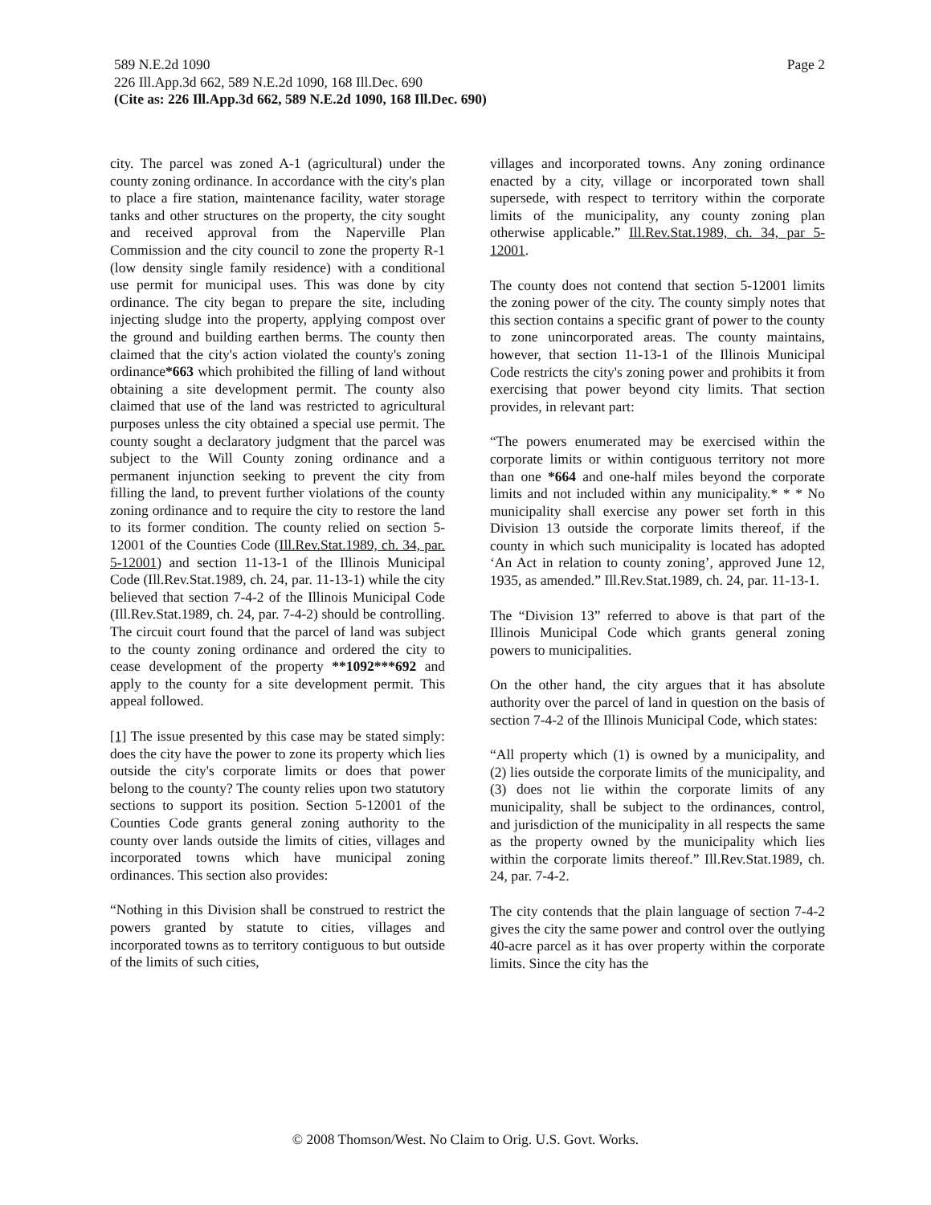Page 2 589 N.E.2d 1090
226 Ill.App.3d 662, 589 N.E.2d 1090, 168 Ill.Dec. 690
(Cite as: 226 Ill.App.3d 662, 589 N.E.2d 1090, 168 Ill.Dec. 690)
city. The parcel was zoned A-1 (agricultural) under the county zoning ordinance. In accordance with the city's plan to place a fire station, maintenance facility, water storage tanks and other structures on the property, the city sought and received approval from the Naperville Plan Commission and the city council to zone the property R-1 (low density single family residence) with a conditional use permit for municipal uses. This was done by city ordinance. The city began to prepare the site, including injecting sludge into the property, applying compost over the ground and building earthen berms. The county then claimed that the city's action violated the county's zoning ordinance*663 which prohibited the filling of land without obtaining a site development permit. The county also claimed that use of the land was restricted to agricultural purposes unless the city obtained a special use permit. The county sought a declaratory judgment that the parcel was subject to the Will County zoning ordinance and a permanent injunction seeking to prevent the city from filling the land, to prevent further violations of the county zoning ordinance and to require the city to restore the land to its former condition. The county relied on section 5-12001 of the Counties Code (Ill.Rev.Stat.1989, ch. 34, par. 5-12001) and section 11-13-1 of the Illinois Municipal Code (Ill.Rev.Stat.1989, ch. 24, par. 11-13-1) while the city believed that section 7-4-2 of the Illinois Municipal Code (Ill.Rev.Stat.1989, ch. 24, par. 7-4-2) should be controlling. The circuit court found that the parcel of land was subject to the county zoning ordinance and ordered the city to cease development of the property **1092***692 and apply to the county for a site development permit. This appeal followed.
[1] The issue presented by this case may be stated simply: does the city have the power to zone its property which lies outside the city's corporate limits or does that power belong to the county? The county relies upon two statutory sections to support its position. Section 5-12001 of the Counties Code grants general zoning authority to the county over lands outside the limits of cities, villages and incorporated towns which have municipal zoning ordinances. This section also provides:
“Nothing in this Division shall be construed to restrict the powers granted by statute to cities, villages and incorporated towns as to territory contiguous to but outside of the limits of such cities,
villages and incorporated towns. Any zoning ordinance enacted by a city, village or incorporated town shall supersede, with respect to territory within the corporate limits of the municipality, any county zoning plan otherwise applicable.” Ill.Rev.Stat.1989, ch. 34, par 5-12001.
The county does not contend that section 5-12001 limits the zoning power of the city. The county simply notes that this section contains a specific grant of power to the county to zone unincorporated areas. The county maintains, however, that section 11-13-1 of the Illinois Municipal Code restricts the city's zoning power and prohibits it from exercising that power beyond city limits. That section provides, in relevant part:
“The powers enumerated may be exercised within the corporate limits or within contiguous territory not more than one *664 and one-half miles beyond the corporate limits and not included within any municipality.* * * No municipality shall exercise any power set forth in this Division 13 outside the corporate limits thereof, if the county in which such municipality is located has adopted ‘An Act in relation to county zoning’, approved June 12, 1935, as amended.” Ill.Rev.Stat.1989, ch. 24, par. 11-13-1.
The “Division 13” referred to above is that part of the Illinois Municipal Code which grants general zoning powers to municipalities.
On the other hand, the city argues that it has absolute authority over the parcel of land in question on the basis of section 7-4-2 of the Illinois Municipal Code, which states:
“All property which (1) is owned by a municipality, and (2) lies outside the corporate limits of the municipality, and (3) does not lie within the corporate limits of any municipality, shall be subject to the ordinances, control, and jurisdiction of the municipality in all respects the same as the property owned by the municipality which lies within the corporate limits thereof.” Ill.Rev.Stat.1989, ch. 24, par. 7-4-2.
The city contends that the plain language of section 7-4-2 gives the city the same power and control over the outlying 40-acre parcel as it has over property within the corporate limits. Since the city has the
© 2008 Thomson/West. No Claim to Orig. U.S. Govt. Works.